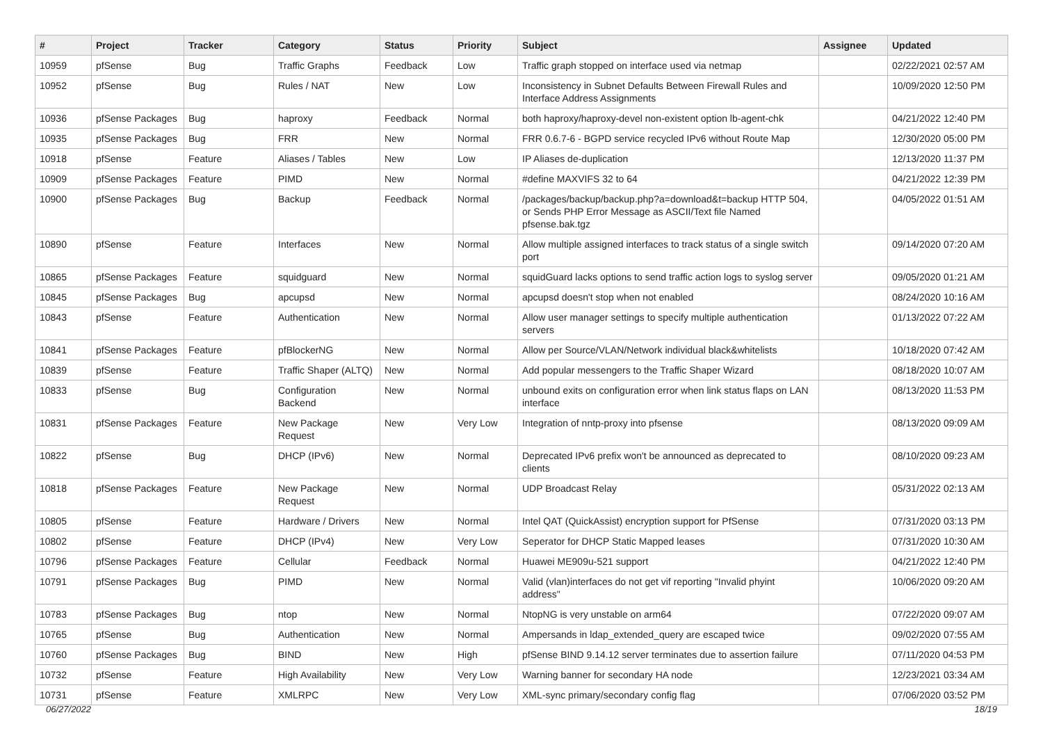| # | Project | Tracker | Category | Status | Priority | Subject | Assignee | Updated |
| --- | --- | --- | --- | --- | --- | --- | --- | --- |
| 10959 | pfSense | Bug | Traffic Graphs | Feedback | Low | Traffic graph stopped on interface used via netmap | | 02/22/2021 02:57 AM |
| 10952 | pfSense | Bug | Rules / NAT | New | Low | Inconsistency in Subnet Defaults Between Firewall Rules and Interface Address Assignments | | 10/09/2020 12:50 PM |
| 10936 | pfSense Packages | Bug | haproxy | Feedback | Normal | both haproxy/haproxy-devel non-existent option lb-agent-chk | | 04/21/2022 12:40 PM |
| 10935 | pfSense Packages | Bug | FRR | New | Normal | FRR 0.6.7-6 - BGPD service recycled IPv6 without Route Map | | 12/30/2020 05:00 PM |
| 10918 | pfSense | Feature | Aliases / Tables | New | Low | IP Aliases de-duplication | | 12/13/2020 11:37 PM |
| 10909 | pfSense Packages | Feature | PIMD | New | Normal | #define MAXVIFS 32 to 64 | | 04/21/2022 12:39 PM |
| 10900 | pfSense Packages | Bug | Backup | Feedback | Normal | /packages/backup/backup.php?a=download&t=backup HTTP 504, or Sends PHP Error Message as ASCII/Text file Named pfsense.bak.tgz | | 04/05/2022 01:51 AM |
| 10890 | pfSense | Feature | Interfaces | New | Normal | Allow multiple assigned interfaces to track status of a single switch port | | 09/14/2020 07:20 AM |
| 10865 | pfSense Packages | Feature | squidguard | New | Normal | squidGuard lacks options to send traffic action logs to syslog server | | 09/05/2020 01:21 AM |
| 10845 | pfSense Packages | Bug | apcupsd | New | Normal | apcupsd doesn't stop when not enabled | | 08/24/2020 10:16 AM |
| 10843 | pfSense | Feature | Authentication | New | Normal | Allow user manager settings to specify multiple authentication servers | | 01/13/2022 07:22 AM |
| 10841 | pfSense Packages | Feature | pfBlockerNG | New | Normal | Allow per Source/VLAN/Network individual black&whitelists | | 10/18/2020 07:42 AM |
| 10839 | pfSense | Feature | Traffic Shaper (ALTQ) | New | Normal | Add popular messengers to the Traffic Shaper Wizard | | 08/18/2020 10:07 AM |
| 10833 | pfSense | Bug | Configuration Backend | New | Normal | unbound exits on configuration error when link status flaps on LAN interface | | 08/13/2020 11:53 PM |
| 10831 | pfSense Packages | Feature | New Package Request | New | Very Low | Integration of nntp-proxy into pfsense | | 08/13/2020 09:09 AM |
| 10822 | pfSense | Bug | DHCP (IPv6) | New | Normal | Deprecated IPv6 prefix won't be announced as deprecated to clients | | 08/10/2020 09:23 AM |
| 10818 | pfSense Packages | Feature | New Package Request | New | Normal | UDP Broadcast Relay | | 05/31/2022 02:13 AM |
| 10805 | pfSense | Feature | Hardware / Drivers | New | Normal | Intel QAT (QuickAssist) encryption support for PfSense | | 07/31/2020 03:13 PM |
| 10802 | pfSense | Feature | DHCP (IPv4) | New | Very Low | Seperator for DHCP Static Mapped leases | | 07/31/2020 10:30 AM |
| 10796 | pfSense Packages | Feature | Cellular | Feedback | Normal | Huawei ME909u-521 support | | 04/21/2022 12:40 PM |
| 10791 | pfSense Packages | Bug | PIMD | New | Normal | Valid (vlan)interfaces do not get vif reporting "Invalid phyint address" | | 10/06/2020 09:20 AM |
| 10783 | pfSense Packages | Bug | ntop | New | Normal | NtopNG is very unstable on arm64 | | 07/22/2020 09:07 AM |
| 10765 | pfSense | Bug | Authentication | New | Normal | Ampersands in ldap_extended_query are escaped twice | | 09/02/2020 07:55 AM |
| 10760 | pfSense Packages | Bug | BIND | New | High | pfSense BIND 9.14.12 server terminates due to assertion failure | | 07/11/2020 04:53 PM |
| 10732 | pfSense | Feature | High Availability | New | Very Low | Warning banner for secondary HA node | | 12/23/2021 03:34 AM |
| 10731 | pfSense | Feature | XMLRPC | New | Very Low | XML-sync primary/secondary config flag | | 07/06/2020 03:52 PM |
06/27/2022 18/19